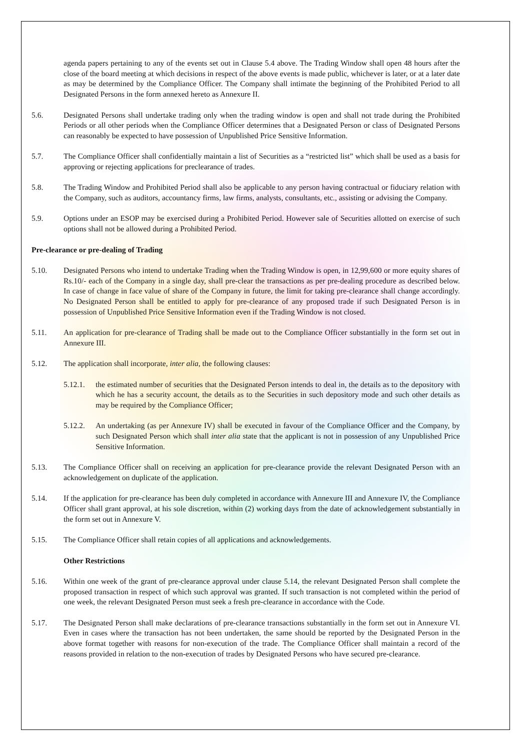agenda papers pertaining to any of the events set out in Clause 5.4 above. The Trading Window shall open 48 hours after the close of the board meeting at which decisions in respect of the above events is made public, whichever is later, or at a later date as may be determined by the Compliance Officer. The Company shall intimate the beginning of the Prohibited Period to all Designated Persons in the form annexed hereto as Annexure II.
5.6. Designated Persons shall undertake trading only when the trading window is open and shall not trade during the Prohibited Periods or all other periods when the Compliance Officer determines that a Designated Person or class of Designated Persons can reasonably be expected to have possession of Unpublished Price Sensitive Information.
5.7. The Compliance Officer shall confidentially maintain a list of Securities as a “restricted list” which shall be used as a basis for approving or rejecting applications for preclearance of trades.
5.8. The Trading Window and Prohibited Period shall also be applicable to any person having contractual or fiduciary relation with the Company, such as auditors, accountancy firms, law firms, analysts, consultants, etc., assisting or advising the Company.
5.9. Options under an ESOP may be exercised during a Prohibited Period. However sale of Securities allotted on exercise of such options shall not be allowed during a Prohibited Period.
Pre-clearance or pre-dealing of Trading
5.10. Designated Persons who intend to undertake Trading when the Trading Window is open, in 12,99,600 or more equity shares of Rs.10/- each of the Company in a single day, shall pre-clear the transactions as per pre-dealing procedure as described below. In case of change in face value of share of the Company in future, the limit for taking pre-clearance shall change accordingly. No Designated Person shall be entitled to apply for pre-clearance of any proposed trade if such Designated Person is in possession of Unpublished Price Sensitive Information even if the Trading Window is not closed.
5.11. An application for pre-clearance of Trading shall be made out to the Compliance Officer substantially in the form set out in Annexure III.
5.12. The application shall incorporate, inter alia, the following clauses:
5.12.1.
the estimated number of securities that the Designated Person intends to deal in, the details as to the depository with which he has a security account, the details as to the Securities in such depository mode and such other details as may be required by the Compliance Officer;
5.12.2.
An undertaking (as per Annexure IV) shall be executed in favour of the Compliance Officer and the Company, by such Designated Person which shall inter alia state that the applicant is not in possession of any Unpublished Price Sensitive Information.
5.13. The Compliance Officer shall on receiving an application for pre-clearance provide the relevant Designated Person with an acknowledgement on duplicate of the application.
5.14. If the application for pre-clearance has been duly completed in accordance with Annexure III and Annexure IV, the Compliance Officer shall grant approval, at his sole discretion, within (2) working days from the date of acknowledgement substantially in the form set out in Annexure V.
5.15. The Compliance Officer shall retain copies of all applications and acknowledgements.
Other Restrictions
5.16. Within one week of the grant of pre-clearance approval under clause 5.14, the relevant Designated Person shall complete the proposed transaction in respect of which such approval was granted. If such transaction is not completed within the period of one week, the relevant Designated Person must seek a fresh pre-clearance in accordance with the Code.
5.17. The Designated Person shall make declarations of pre-clearance transactions substantially in the form set out in Annexure VI. Even in cases where the transaction has not been undertaken, the same should be reported by the Designated Person in the above format together with reasons for non-execution of the trade. The Compliance Officer shall maintain a record of the reasons provided in relation to the non-execution of trades by Designated Persons who have secured pre-clearance.